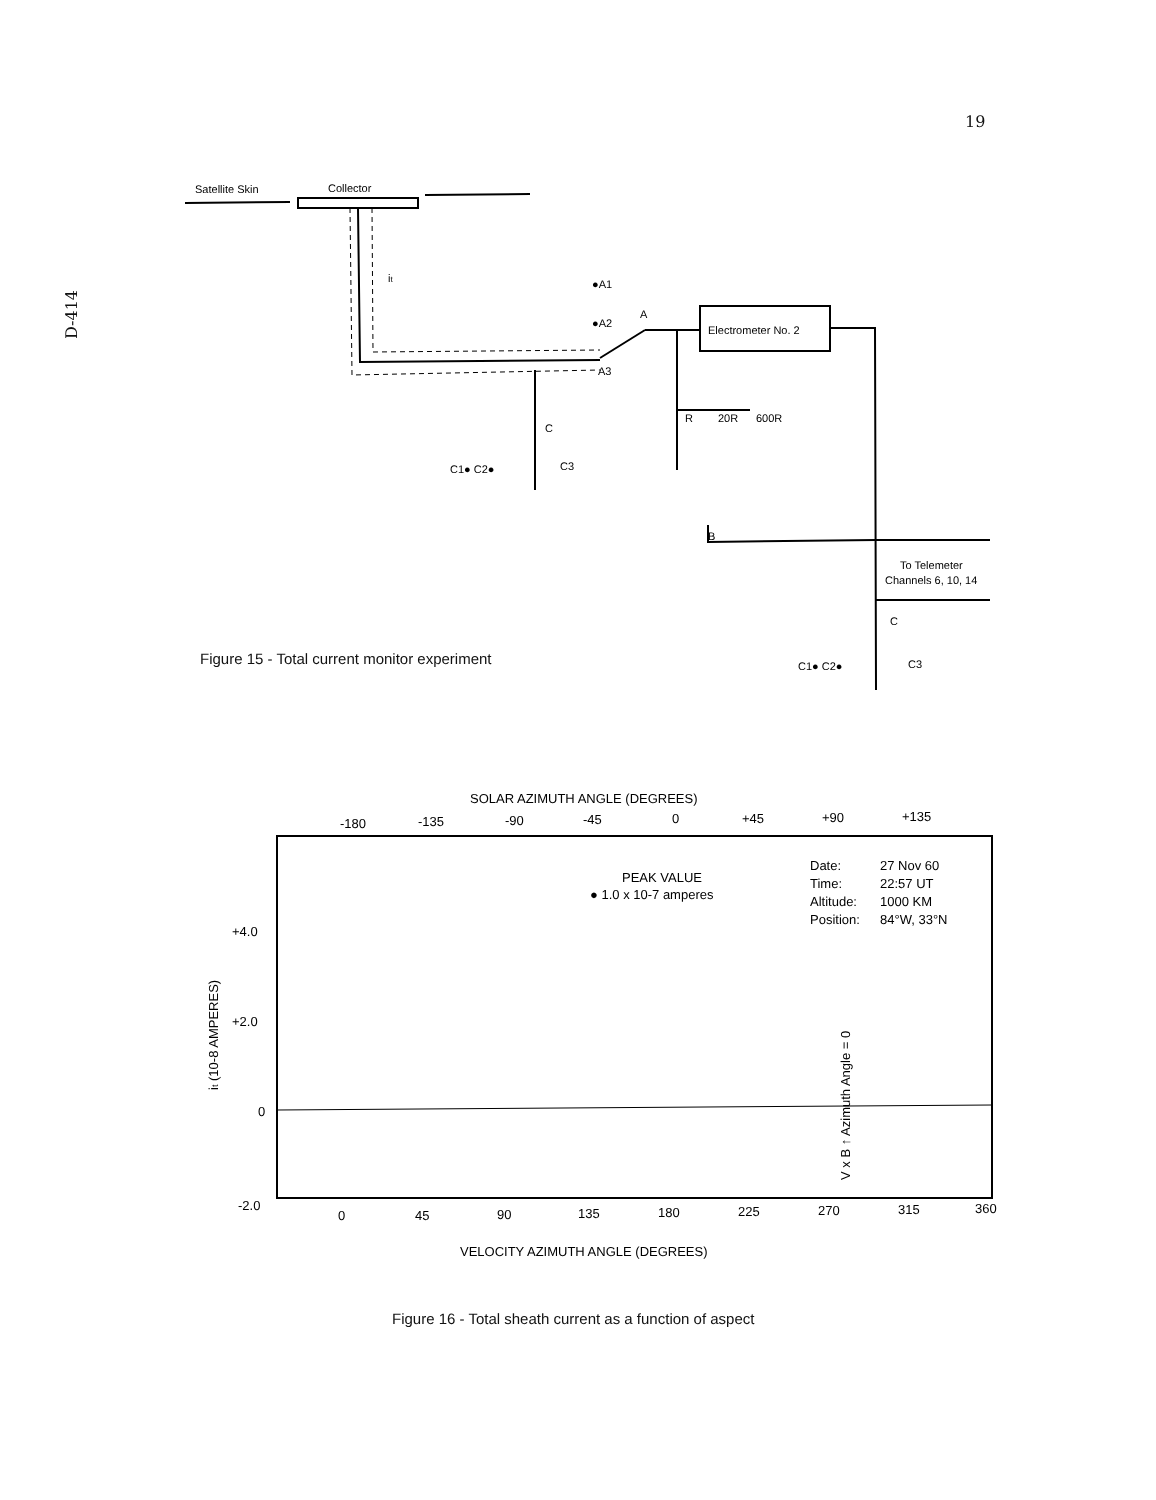19
D-414
Satellite Skin
Collector
it
●A1
●A2
A3
A
Electrometer No. 2
R
20R
600R
B
To Telemeter
Channels 6, 10, 14
C
C1● C2●
C3
C
C1● C2●
C3
Figure 15 - Total current monitor experiment
SOLAR AZIMUTH ANGLE (DEGREES)
-180
-135
-90
-45
0
+45
+90
+135
+4.0
+2.0
0
-2.0
it (10-8 AMPERES)
PEAK VALUE
● 1.0 x 10-7 amperes
Date:
27 Nov 60
Time:
22:57 UT
Altitude:
1000 KM
Position:
84°W, 33°N
V x B ↑ Azimuth Angle = 0
0
45
90
135
180
225
270
315
360
VELOCITY AZIMUTH ANGLE (DEGREES)
Figure 16 - Total sheath current as a function of aspect